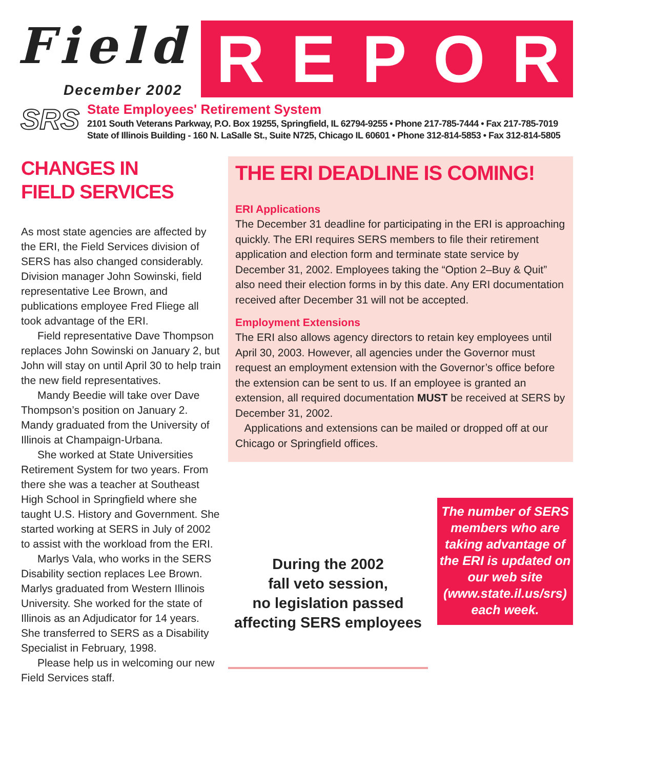Field
December 2002
REPORT
SRS
State Employees' Retirement System
2101 South Veterans Parkway, P.O. Box 19255, Springfield, IL 62794-9255 • Phone 217-785-7444 • Fax 217-785-7019
State of Illinois Building - 160 N. LaSalle St., Suite N725, Chicago IL 60601 • Phone 312-814-5853 • Fax 312-814-5805
CHANGES IN
FIELD SERVICES
As most state agencies are affected by the ERI, the Field Services division of SERS has also changed considerably. Division manager John Sowinski, field representative Lee Brown, and publications employee Fred Fliege all took advantage of the ERI.
Field representative Dave Thompson replaces John Sowinski on January 2, but John will stay on until April 30 to help train the new field representatives.
Mandy Beedie will take over Dave Thompson’s position on January 2. Mandy graduated from the University of Illinois at Champaign-Urbana.
She worked at State Universities Retirement System for two years. From there she was a teacher at Southeast High School in Springfield where she taught U.S. History and Government. She started working at SERS in July of 2002 to assist with the workload from the ERI.
Marlys Vala, who works in the SERS Disability section replaces Lee Brown. Marlys graduated from Western Illinois University. She worked for the state of Illinois as an Adjudicator for 14 years. She transferred to SERS as a Disability Specialist in February, 1998.
Please help us in welcoming our new Field Services staff.
THE ERI DEADLINE IS COMING!
ERI Applications
The December 31 deadline for participating in the ERI is approaching quickly. The ERI requires SERS members to file their retirement application and election form and terminate state service by December 31, 2002. Employees taking the “Option 2–Buy & Quit” also need their election forms in by this date. Any ERI documentation received after December 31 will not be accepted.
Employment Extensions
The ERI also allows agency directors to retain key employees until April 30, 2003. However, all agencies under the Governor must request an employment extension with the Governor’s office before the extension can be sent to us. If an employee is granted an extension, all required documentation MUST be received at SERS by December 31, 2002.
Applications and extensions can be mailed or dropped off at our Chicago or Springfield offices.
During the 2002
fall veto session,
no legislation passed
affecting SERS employees
The number of SERS members who are taking advantage of the ERI is updated on our web site (www.state.il.us/srs) each week.